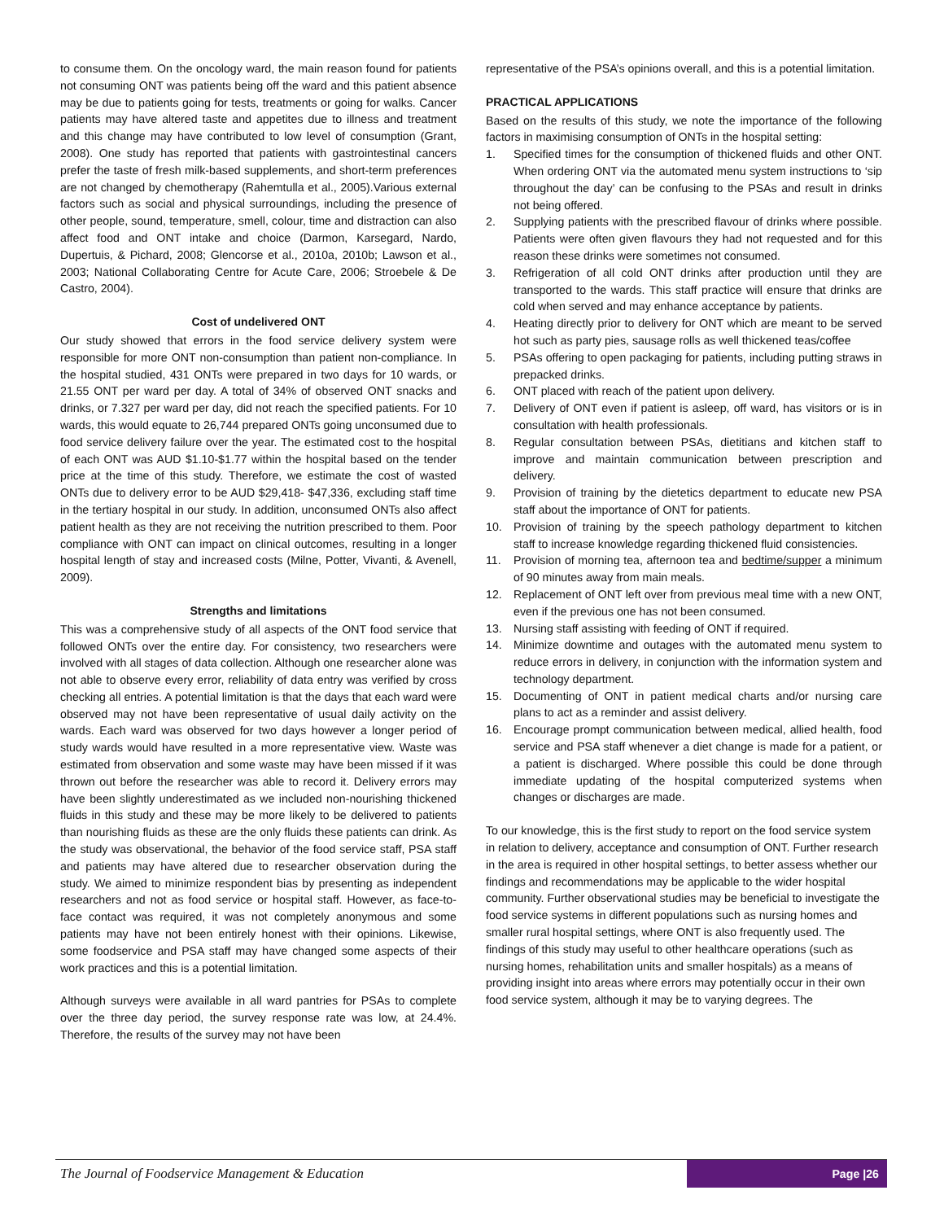to consume them. On the oncology ward, the main reason found for patients not consuming ONT was patients being off the ward and this patient absence may be due to patients going for tests, treatments or going for walks. Cancer patients may have altered taste and appetites due to illness and treatment and this change may have contributed to low level of consumption (Grant, 2008). One study has reported that patients with gastrointestinal cancers prefer the taste of fresh milk-based supplements, and short-term preferences are not changed by chemotherapy (Rahemtulla et al., 2005).Various external factors such as social and physical surroundings, including the presence of other people, sound, temperature, smell, colour, time and distraction can also affect food and ONT intake and choice (Darmon, Karsegard, Nardo, Dupertuis, & Pichard, 2008; Glencorse et al., 2010a, 2010b; Lawson et al., 2003; National Collaborating Centre for Acute Care, 2006; Stroebele & De Castro, 2004).
Cost of undelivered ONT
Our study showed that errors in the food service delivery system were responsible for more ONT non-consumption than patient non-compliance. In the hospital studied, 431 ONTs were prepared in two days for 10 wards, or 21.55 ONT per ward per day. A total of 34% of observed ONT snacks and drinks, or 7.327 per ward per day, did not reach the specified patients. For 10 wards, this would equate to 26,744 prepared ONTs going unconsumed due to food service delivery failure over the year. The estimated cost to the hospital of each ONT was AUD $1.10-$1.77 within the hospital based on the tender price at the time of this study. Therefore, we estimate the cost of wasted ONTs due to delivery error to be AUD $29,418- $47,336, excluding staff time in the tertiary hospital in our study. In addition, unconsumed ONTs also affect patient health as they are not receiving the nutrition prescribed to them. Poor compliance with ONT can impact on clinical outcomes, resulting in a longer hospital length of stay and increased costs (Milne, Potter, Vivanti, & Avenell, 2009).
Strengths and limitations
This was a comprehensive study of all aspects of the ONT food service that followed ONTs over the entire day. For consistency, two researchers were involved with all stages of data collection. Although one researcher alone was not able to observe every error, reliability of data entry was verified by cross checking all entries. A potential limitation is that the days that each ward were observed may not have been representative of usual daily activity on the wards. Each ward was observed for two days however a longer period of study wards would have resulted in a more representative view. Waste was estimated from observation and some waste may have been missed if it was thrown out before the researcher was able to record it. Delivery errors may have been slightly underestimated as we included non-nourishing thickened fluids in this study and these may be more likely to be delivered to patients than nourishing fluids as these are the only fluids these patients can drink. As the study was observational, the behavior of the food service staff, PSA staff and patients may have altered due to researcher observation during the study. We aimed to minimize respondent bias by presenting as independent researchers and not as food service or hospital staff. However, as face-to-face contact was required, it was not completely anonymous and some patients may have not been entirely honest with their opinions. Likewise, some foodservice and PSA staff may have changed some aspects of their work practices and this is a potential limitation.
Although surveys were available in all ward pantries for PSAs to complete over the three day period, the survey response rate was low, at 24.4%. Therefore, the results of the survey may not have been
representative of the PSA’s opinions overall, and this is a potential limitation.
PRACTICAL APPLICATIONS
Based on the results of this study, we note the importance of the following factors in maximising consumption of ONTs in the hospital setting:
1. Specified times for the consumption of thickened fluids and other ONT. When ordering ONT via the automated menu system instructions to ‘sip throughout the day’ can be confusing to the PSAs and result in drinks not being offered.
2. Supplying patients with the prescribed flavour of drinks where possible. Patients were often given flavours they had not requested and for this reason these drinks were sometimes not consumed.
3. Refrigeration of all cold ONT drinks after production until they are transported to the wards. This staff practice will ensure that drinks are cold when served and may enhance acceptance by patients.
4. Heating directly prior to delivery for ONT which are meant to be served hot such as party pies, sausage rolls as well thickened teas/coffee
5. PSAs offering to open packaging for patients, including putting straws in prepacked drinks.
6. ONT placed with reach of the patient upon delivery.
7. Delivery of ONT even if patient is asleep, off ward, has visitors or is in consultation with health professionals.
8. Regular consultation between PSAs, dietitians and kitchen staff to improve and maintain communication between prescription and delivery.
9. Provision of training by the dietetics department to educate new PSA staff about the importance of ONT for patients.
10. Provision of training by the speech pathology department to kitchen staff to increase knowledge regarding thickened fluid consistencies.
11. Provision of morning tea, afternoon tea and bedtime/supper a minimum of 90 minutes away from main meals.
12. Replacement of ONT left over from previous meal time with a new ONT, even if the previous one has not been consumed.
13. Nursing staff assisting with feeding of ONT if required.
14. Minimize downtime and outages with the automated menu system to reduce errors in delivery, in conjunction with the information system and technology department.
15. Documenting of ONT in patient medical charts and/or nursing care plans to act as a reminder and assist delivery.
16. Encourage prompt communication between medical, allied health, food service and PSA staff whenever a diet change is made for a patient, or a patient is discharged. Where possible this could be done through immediate updating of the hospital computerized systems when changes or discharges are made.
To our knowledge, this is the first study to report on the food service system in relation to delivery, acceptance and consumption of ONT. Further research in the area is required in other hospital settings, to better assess whether our findings and recommendations may be applicable to the wider hospital community. Further observational studies may be beneficial to investigate the food service systems in different populations such as nursing homes and smaller rural hospital settings, where ONT is also frequently used. The findings of this study may useful to other healthcare operations (such as nursing homes, rehabilitation units and smaller hospitals) as a means of providing insight into areas where errors may potentially occur in their own food service system, although it may be to varying degrees. The
The Journal of Foodservice Management & Education Page |26